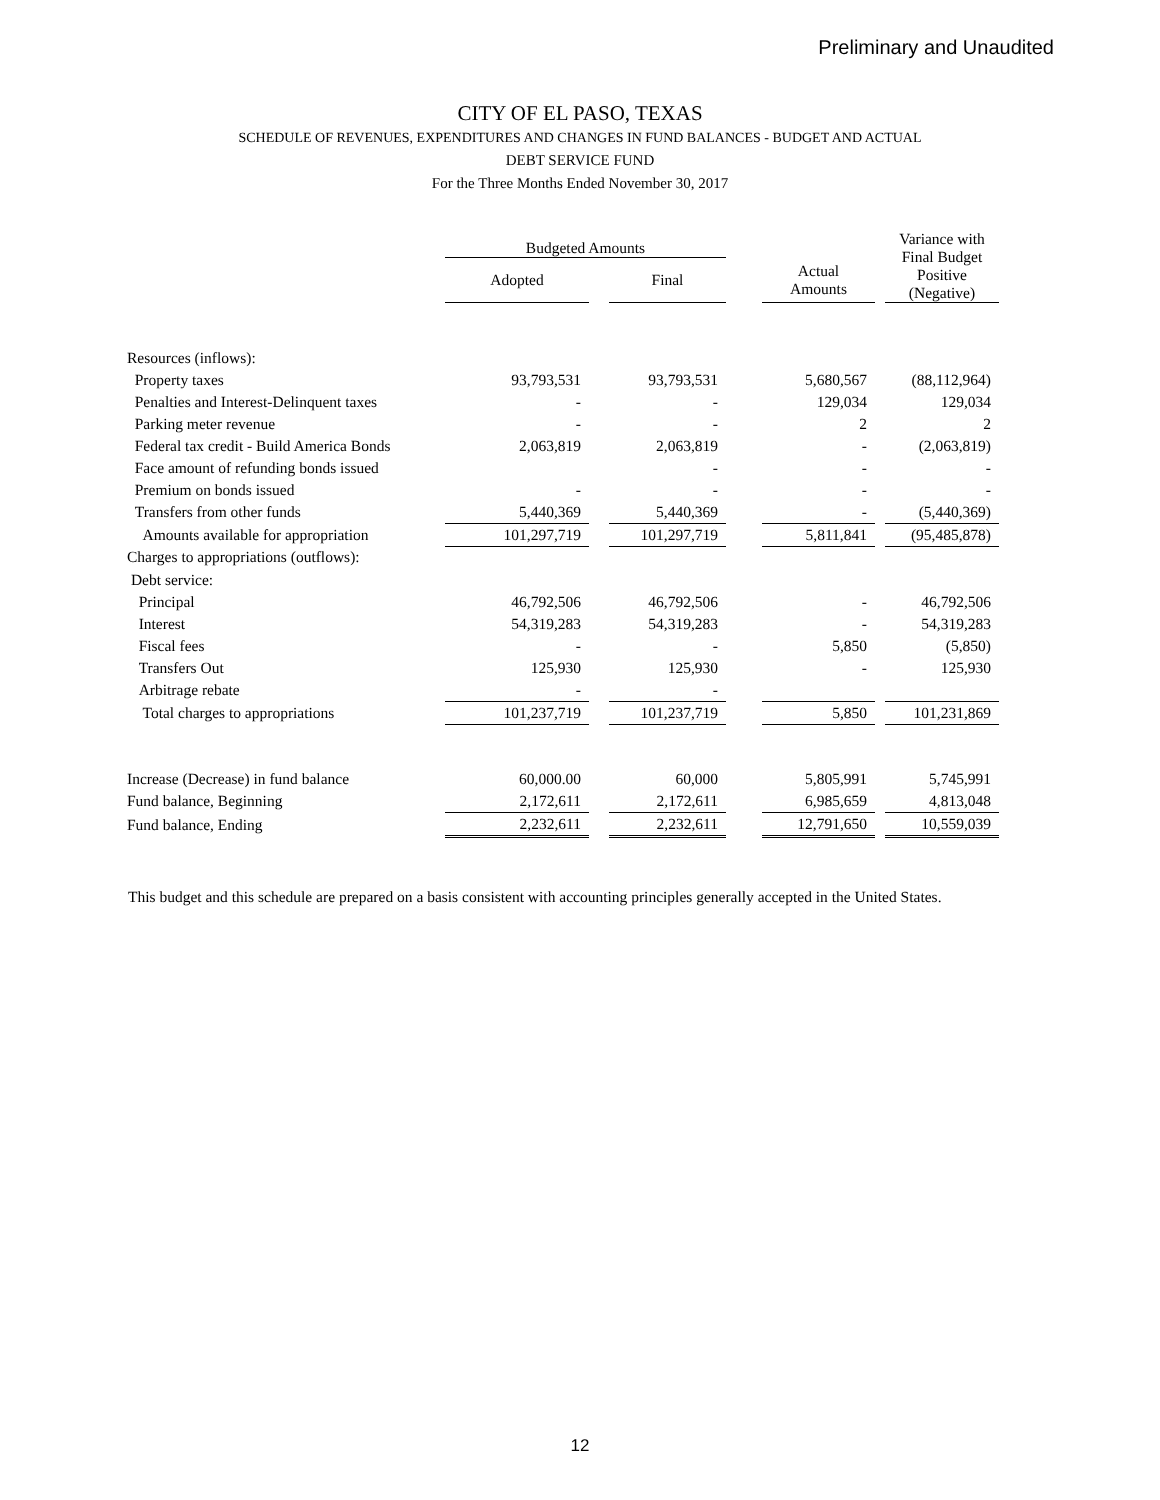Preliminary and Unaudited
CITY OF EL PASO, TEXAS
SCHEDULE OF REVENUES, EXPENDITURES AND CHANGES IN FUND BALANCES - BUDGET AND ACTUAL
DEBT SERVICE FUND
For the Three Months Ended November 30, 2017
| | Budgeted Amounts | | | | | | Variance with Final Budget Positive (Negative) |
| --- | --- | --- | --- | --- | --- | --- | --- |
| | Adopted | | Final | | Actual Amounts | | |
| Resources (inflows): | | | | | | | |
| Property taxes | 93,793,531 | | 93,793,531 | | 5,680,567 | | (88,112,964) |
| Penalties and Interest-Delinquent taxes | - | | - | | 129,034 | | 129,034 |
| Parking meter revenue | - | | - | | 2 | | 2 |
| Federal tax credit - Build America Bonds | 2,063,819 | | 2,063,819 | | - | | (2,063,819) |
| Face amount of refunding bonds issued | | | - | | - | | - |
| Premium on bonds issued | - | | - | | - | | - |
| Transfers from other funds | 5,440,369 | | 5,440,369 | | - | | (5,440,369) |
| Amounts available for appropriation | 101,297,719 | | 101,297,719 | | 5,811,841 | | (95,485,878) |
| Charges to appropriations (outflows): | | | | | | | |
| Debt service: | | | | | | | |
| Principal | 46,792,506 | | 46,792,506 | | - | | 46,792,506 |
| Interest | 54,319,283 | | 54,319,283 | | - | | 54,319,283 |
| Fiscal fees | - | | - | | 5,850 | | (5,850) |
| Transfers Out | 125,930 | | 125,930 | | - | | 125,930 |
| Arbitrage rebate | - | | - | | | | |
| Total charges to appropriations | 101,237,719 | | 101,237,719 | | 5,850 | | 101,231,869 |
| Increase (Decrease) in fund balance | 60,000.00 | | 60,000 | | 5,805,991 | | 5,745,991 |
| Fund balance, Beginning | 2,172,611 | | 2,172,611 | | 6,985,659 | | 4,813,048 |
| Fund balance, Ending | 2,232,611 | | 2,232,611 | | 12,791,650 | | 10,559,039 |
This budget and this schedule are prepared on a basis consistent with accounting principles generally accepted in the United States.
12